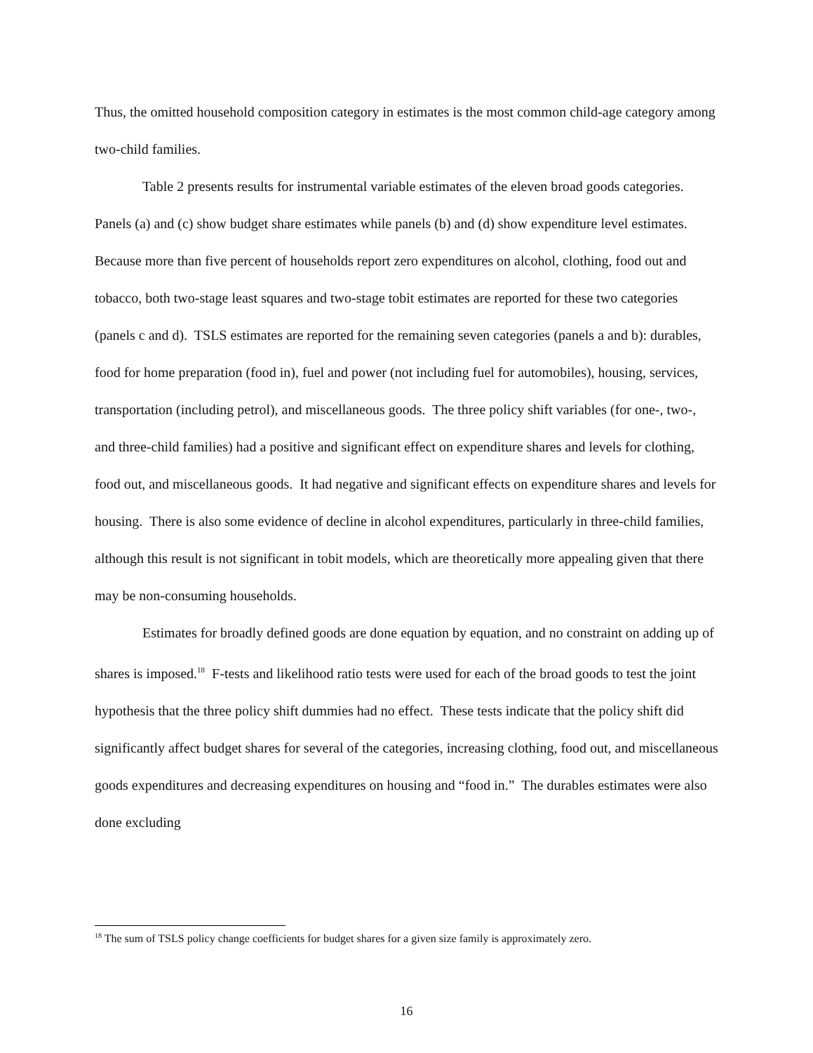Thus, the omitted household composition category in estimates is the most common child-age category among two-child families.
Table 2 presents results for instrumental variable estimates of the eleven broad goods categories. Panels (a) and (c) show budget share estimates while panels (b) and (d) show expenditure level estimates. Because more than five percent of households report zero expenditures on alcohol, clothing, food out and tobacco, both two-stage least squares and two-stage tobit estimates are reported for these two categories (panels c and d). TSLS estimates are reported for the remaining seven categories (panels a and b): durables, food for home preparation (food in), fuel and power (not including fuel for automobiles), housing, services, transportation (including petrol), and miscellaneous goods. The three policy shift variables (for one-, two-, and three-child families) had a positive and significant effect on expenditure shares and levels for clothing, food out, and miscellaneous goods. It had negative and significant effects on expenditure shares and levels for housing. There is also some evidence of decline in alcohol expenditures, particularly in three-child families, although this result is not significant in tobit models, which are theoretically more appealing given that there may be non-consuming households.
Estimates for broadly defined goods are done equation by equation, and no constraint on adding up of shares is imposed.<sup>18</sup> F-tests and likelihood ratio tests were used for each of the broad goods to test the joint hypothesis that the three policy shift dummies had no effect. These tests indicate that the policy shift did significantly affect budget shares for several of the categories, increasing clothing, food out, and miscellaneous goods expenditures and decreasing expenditures on housing and “food in.” The durables estimates were also done excluding
<sup>18</sup> The sum of TSLS policy change coefficients for budget shares for a given size family is approximately zero.
16